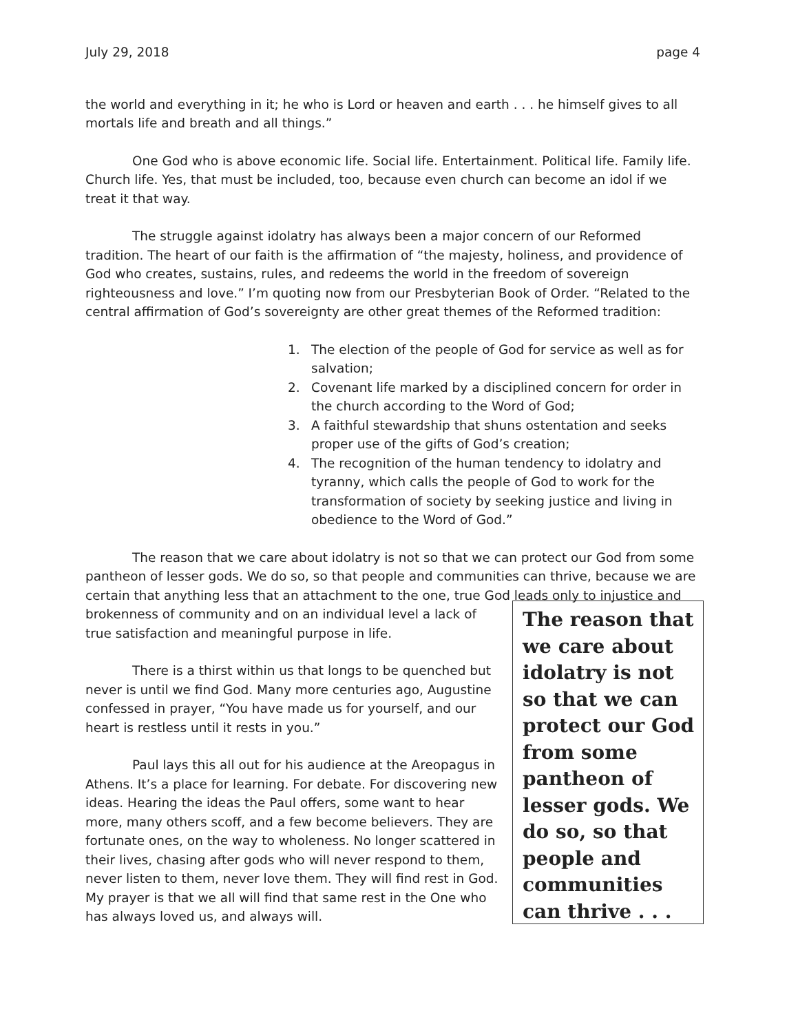July 29, 2018 page 4
the world and everything in it; he who is Lord or heaven and earth . . . he himself gives to all mortals life and breath and all things.”
One God who is above economic life. Social life. Entertainment. Political life. Family life. Church life. Yes, that must be included, too, because even church can become an idol if we treat it that way.
The struggle against idolatry has always been a major concern of our Reformed tradition. The heart of our faith is the affirmation of “the majesty, holiness, and providence of God who creates, sustains, rules, and redeems the world in the freedom of sovereign righteousness and love.” I’m quoting now from our Presbyterian Book of Order. “Related to the central affirmation of God’s sovereignty are other great themes of the Reformed tradition:
1. The election of the people of God for service as well as for salvation;
2. Covenant life marked by a disciplined concern for order in the church according to the Word of God;
3. A faithful stewardship that shuns ostentation and seeks proper use of the gifts of God’s creation;
4. The recognition of the human tendency to idolatry and tyranny, which calls the people of God to work for the transformation of society by seeking justice and living in obedience to the Word of God.”
The reason that we care about idolatry is not so that we can protect our God from some pantheon of lesser gods. We do so, so that people and communities can thrive, because we are certain that anything less that an attachment to the one, true God leads only to injustice and
brokenness of community and on an individual level a lack of true satisfaction and meaningful purpose in life.
There is a thirst within us that longs to be quenched but never is until we find God. Many more centuries ago, Augustine confessed in prayer, “You have made us for yourself, and our heart is restless until it rests in you.”
Paul lays this all out for his audience at the Areopagus in Athens. It’s a place for learning. For debate. For discovering new ideas. Hearing the ideas the Paul offers, some want to hear more, many others scoff, and a few become believers. They are fortunate ones, on the way to wholeness. No longer scattered in their lives, chasing after gods who will never respond to them, never listen to them, never love them. They will find rest in God. My prayer is that we all will find that same rest in the One who has always loved us, and always will.
The reason that we care about idolatry is not so that we can protect our God from some pantheon of lesser gods. We do so, so that people and communities can thrive . . .